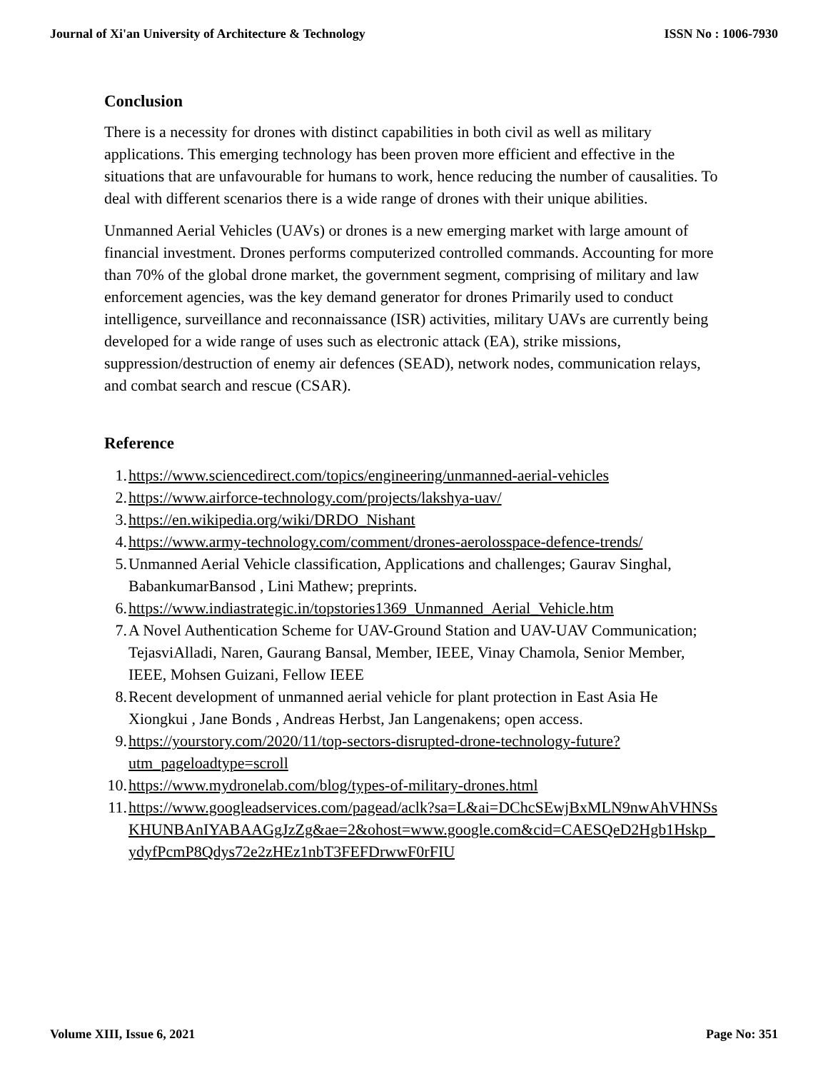Journal of Xi'an University of Architecture & Technology ISSN No : 1006-7930
Conclusion
There is a necessity for drones with distinct capabilities in both civil as well as military applications. This emerging technology has been proven more efficient and effective in the situations that are unfavourable for humans to work, hence reducing the number of causalities. To deal with different scenarios there is a wide range of drones with their unique abilities.
Unmanned Aerial Vehicles (UAVs) or drones is a new emerging market with large amount of financial investment. Drones performs computerized controlled commands. Accounting for more than 70% of the global drone market, the government segment, comprising of military and law enforcement agencies, was the key demand generator for drones Primarily used to conduct intelligence, surveillance and reconnaissance (ISR) activities, military UAVs are currently being developed for a wide range of uses such as electronic attack (EA), strike missions, suppression/destruction of enemy air defences (SEAD), network nodes, communication relays, and combat search and rescue (CSAR).
Reference
1. https://www.sciencedirect.com/topics/engineering/unmanned-aerial-vehicles
2. https://www.airforce-technology.com/projects/lakshya-uav/
3. https://en.wikipedia.org/wiki/DRDO_Nishant
4. https://www.army-technology.com/comment/drones-aerolosspace-defence-trends/
5. Unmanned Aerial Vehicle classification, Applications and challenges; Gaurav Singhal, BabankumarBansod , Lini Mathew; preprints.
6. https://www.indiastrategic.in/topstories1369_Unmanned_Aerial_Vehicle.htm
7. A Novel Authentication Scheme for UAV-Ground Station and UAV-UAV Communication; TejasviAlladi, Naren, Gaurang Bansal, Member, IEEE, Vinay Chamola, Senior Member, IEEE, Mohsen Guizani, Fellow IEEE
8. Recent development of unmanned aerial vehicle for plant protection in East Asia He Xiongkui , Jane Bonds , Andreas Herbst, Jan Langenakens; open access.
9. https://yourstory.com/2020/11/top-sectors-disrupted-drone-technology-future?utm_pageloadtype=scroll
10. https://www.mydronelab.com/blog/types-of-military-drones.html
11. https://www.googleadservices.com/pagead/aclk?sa=L&ai=DChcSEwjBxMLN9nwAhVHNSsKHUNBAnIYABAAGgJzZg&ae=2&ohost=www.google.com&cid=CAESQeD2Hgb1Hskp_ydyfPcmP8Qdys72e2zHEz1nbT3FEFDrwwF0rFIU
Volume XIII, Issue 6, 2021 Page No: 351